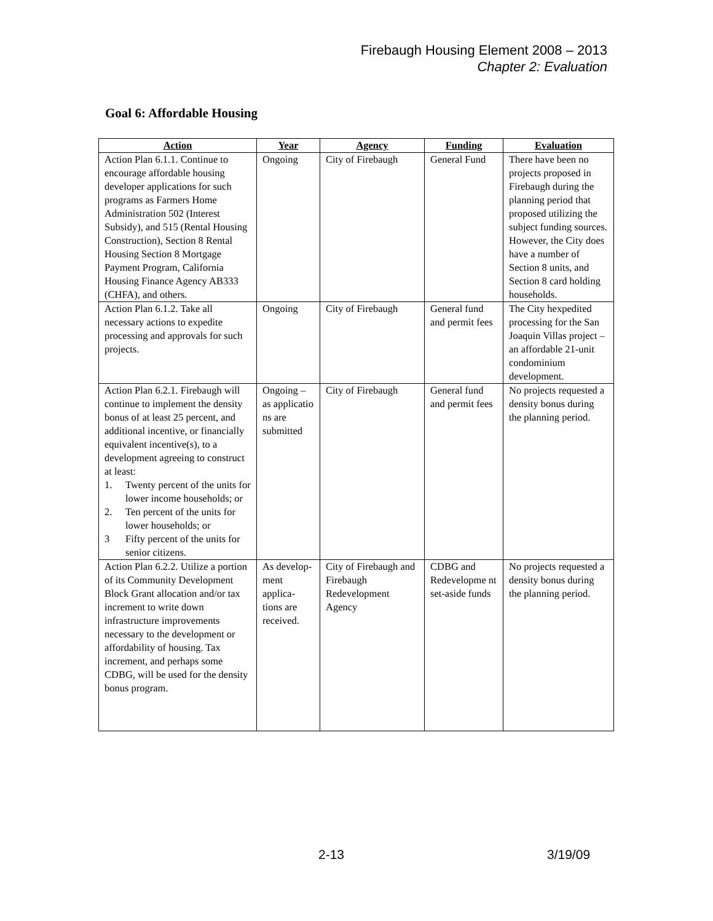Firebaugh Housing Element 2008 – 2013
Chapter 2: Evaluation
Goal 6: Affordable Housing
| Action | Year | Agency | Funding | Evaluation |
| --- | --- | --- | --- | --- |
| Action Plan 6.1.1. Continue to encourage affordable housing developer applications for such programs as Farmers Home Administration 502 (Interest Subsidy), and 515 (Rental Housing Construction), Section 8 Rental Housing Section 8 Mortgage Payment Program, California Housing Finance Agency AB333 (CHFA), and others. | Ongoing | City of Firebaugh | General Fund | There have been no projects proposed in Firebaugh during the planning period that proposed utilizing the subject funding sources. However, the City does have a number of Section 8 units, and Section 8 card holding households. |
| Action Plan 6.1.2. Take all necessary actions to expedite processing and approvals for such projects. | Ongoing | City of Firebaugh | General fund and permit fees | The City hexpedited processing for the San Joaquin Villas project – an affordable 21-unit condominium development. |
| Action Plan 6.2.1. Firebaugh will continue to implement the density bonus of at least 25 percent, and additional incentive, or financially equivalent incentive(s), to a development agreeing to construct at least: 1. Twenty percent of the units for lower income households; or 2. Ten percent of the units for lower households; or 3 Fifty percent of the units for senior citizens. | Ongoing – as applicatio ns are submitted | City of Firebaugh | General fund and permit fees | No projects requested a density bonus during the planning period. |
| Action Plan 6.2.2. Utilize a portion of its Community Development Block Grant allocation and/or tax increment to write down infrastructure improvements necessary to the development or affordability of housing. Tax increment, and perhaps some CDBG, will be used for the density bonus program. | As develop-ment applica-tions are received. | City of Firebaugh and Firebaugh Redevelopment Agency | CDBG and Redevelopme nt set-aside funds | No projects requested a density bonus during the planning period. |
2-13 3/19/09